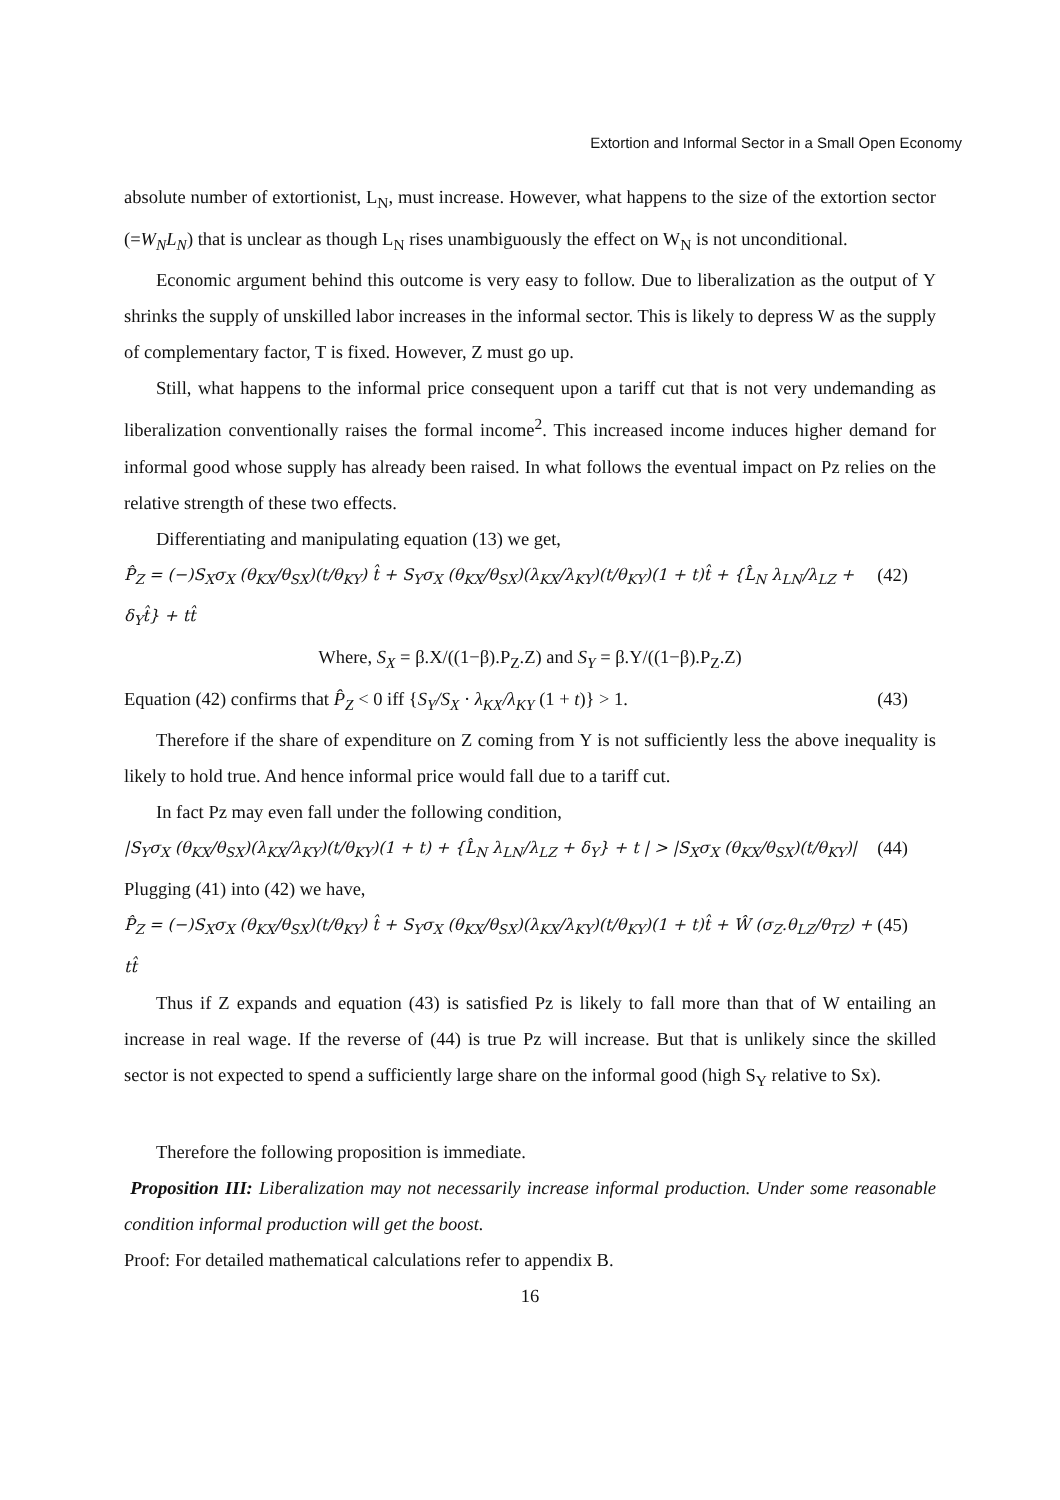Extortion and Informal Sector in a Small Open Economy
absolute number of extortionist, L<sub>N</sub>, must increase. However, what happens to the size of the extortion sector (=W<sub>N</sub>L<sub>N</sub>) that is unclear as though L<sub>N</sub> rises unambiguously the effect on W<sub>N</sub> is not unconditional.
Economic argument behind this outcome is very easy to follow. Due to liberalization as the output of Y shrinks the supply of unskilled labor increases in the informal sector. This is likely to depress W as the supply of complementary factor, T is fixed. However, Z must go up.
Still, what happens to the informal price consequent upon a tariff cut that is not very undemanding as liberalization conventionally raises the formal income<sup>2</sup>. This increased income induces higher demand for informal good whose supply has already been raised. In what follows the eventual impact on Pz relies on the relative strength of these two effects.
Differentiating and manipulating equation (13) we get,
P̂<sub>Z</sub> = (−)S<sub>X</sub>σ<sub>X</sub> (θ<sub>KX</sub>/θ<sub>SX</sub>)(t/θ<sub>KY</sub>) t̂ + S<sub>Y</sub>σ<sub>X</sub> (θ<sub>KX</sub>/θ<sub>SX</sub>)(λ<sub>KX</sub>/λ<sub>KY</sub>)(t/θ<sub>KY</sub>)(1 + t)t̂ + {L̂<sub>N</sub> λ<sub>LN</sub>/λ<sub>LZ</sub> + δ<sub>Y</sub>t̂} + tt̂ (42)
Where, S<sub>X</sub> = β.X/((1−β).P<sub>Z</sub>.Z) and S<sub>Y</sub> = β.Y/((1−β).P<sub>Z</sub>.Z)
Equation (42) confirms that P̂<sub>Z</sub> < 0 iff {S<sub>Y</sub>/S<sub>X</sub> · λ<sub>KX</sub>/λ<sub>KY</sub> (1 + t)} > 1. (43)
Therefore if the share of expenditure on Z coming from Y is not sufficiently less the above inequality is likely to hold true. And hence informal price would fall due to a tariff cut.
In fact Pz may even fall under the following condition,
|S<sub>Y</sub>σ<sub>X</sub> (θ<sub>KX</sub>/θ<sub>SX</sub>)(λ<sub>KX</sub>/λ<sub>KY</sub>)(t/θ<sub>KY</sub>)(1 + t) + {L̂<sub>N</sub> λ<sub>LN</sub>/λ<sub>LZ</sub> + δ<sub>Y</sub>} + t | > |S<sub>X</sub>σ<sub>X</sub> (θ<sub>KX</sub>/θ<sub>SX</sub>)(t/θ<sub>KY</sub>)| (44)
Plugging (41) into (42) we have,
P̂<sub>Z</sub> = (−)S<sub>X</sub>σ<sub>X</sub> (θ<sub>KX</sub>/θ<sub>SX</sub>)(t/θ<sub>KY</sub>) t̂ + S<sub>Y</sub>σ<sub>X</sub> (θ<sub>KX</sub>/θ<sub>SX</sub>)(λ<sub>KX</sub>/λ<sub>KY</sub>)(t/θ<sub>KY</sub>)(1 + t)t̂ + Ŵ (σ<sub>Z</sub>.θ<sub>LZ</sub>/θ<sub>TZ</sub>) + tt̂ (45)
Thus if Z expands and equation (43) is satisfied Pz is likely to fall more than that of W entailing an increase in real wage. If the reverse of (44) is true Pz will increase. But that is unlikely since the skilled sector is not expected to spend a sufficiently large share on the informal good (high S<sub>Y</sub> relative to Sx).
Therefore the following proposition is immediate.
Proposition III: Liberalization may not necessarily increase informal production. Under some reasonable condition informal production will get the boost.
Proof: For detailed mathematical calculations refer to appendix B.
16